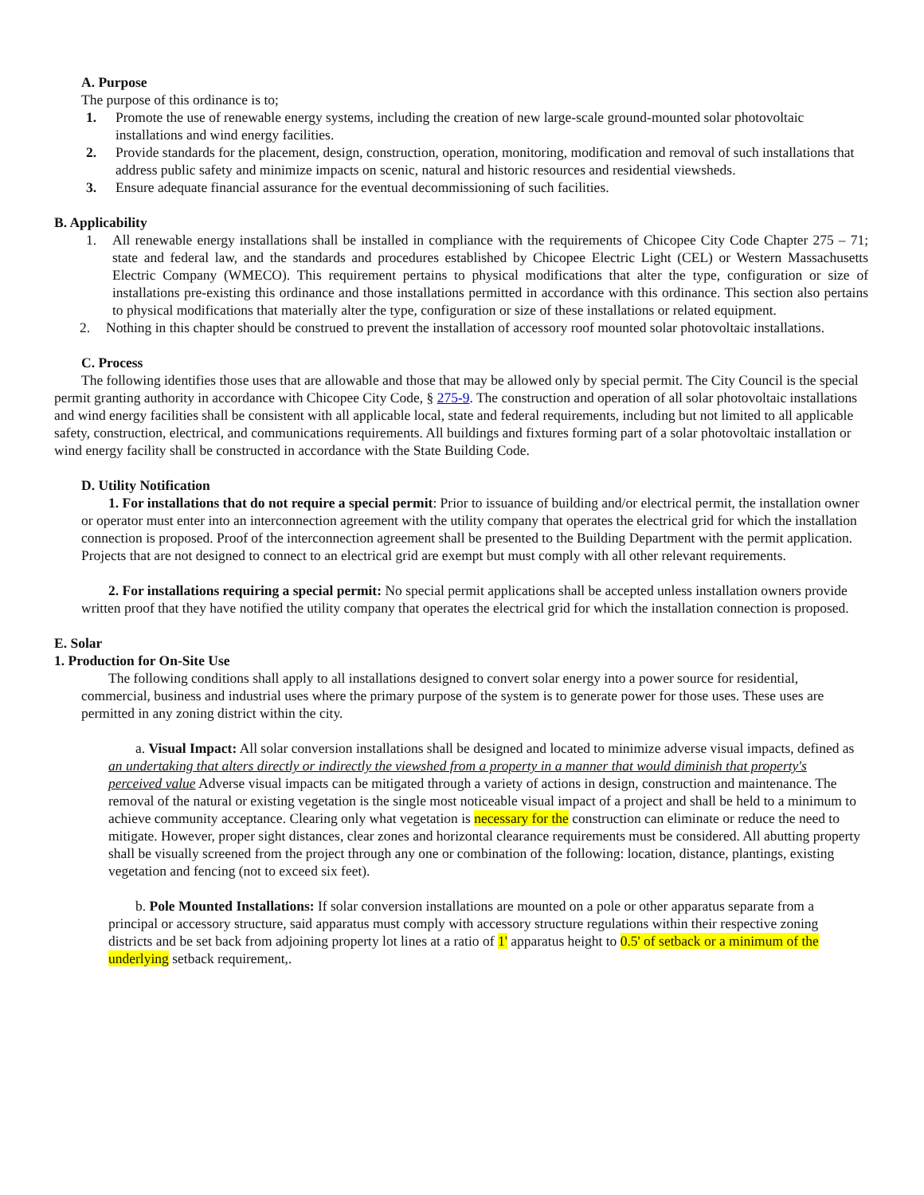A. Purpose
The purpose of this ordinance is to;
1. Promote the use of renewable energy systems, including the creation of new large-scale ground-mounted solar photovoltaic installations and wind energy facilities.
2. Provide standards for the placement, design, construction, operation, monitoring, modification and removal of such installations that address public safety and minimize impacts on scenic, natural and historic resources and residential viewsheds.
3. Ensure adequate financial assurance for the eventual decommissioning of such facilities.
B. Applicability
1. All renewable energy installations shall be installed in compliance with the requirements of Chicopee City Code Chapter 275 – 71; state and federal law, and the standards and procedures established by Chicopee Electric Light (CEL) or Western Massachusetts Electric Company (WMECO). This requirement pertains to physical modifications that alter the type, configuration or size of installations pre-existing this ordinance and those installations permitted in accordance with this ordinance. This section also pertains to physical modifications that materially alter the type, configuration or size of these installations or related equipment.
2. Nothing in this chapter should be construed to prevent the installation of accessory roof mounted solar photovoltaic installations.
C. Process
The following identifies those uses that are allowable and those that may be allowed only by special permit. The City Council is the special permit granting authority in accordance with Chicopee City Code, § 275-9. The construction and operation of all solar photovoltaic installations and wind energy facilities shall be consistent with all applicable local, state and federal requirements, including but not limited to all applicable safety, construction, electrical, and communications requirements. All buildings and fixtures forming part of a solar photovoltaic installation or wind energy facility shall be constructed in accordance with the State Building Code.
D. Utility Notification
1. For installations that do not require a special permit: Prior to issuance of building and/or electrical permit, the installation owner or operator must enter into an interconnection agreement with the utility company that operates the electrical grid for which the installation connection is proposed. Proof of the interconnection agreement shall be presented to the Building Department with the permit application. Projects that are not designed to connect to an electrical grid are exempt but must comply with all other relevant requirements.
2. For installations requiring a special permit: No special permit applications shall be accepted unless installation owners provide written proof that they have notified the utility company that operates the electrical grid for which the installation connection is proposed.
E. Solar
1. Production for On-Site Use
The following conditions shall apply to all installations designed to convert solar energy into a power source for residential, commercial, business and industrial uses where the primary purpose of the system is to generate power for those uses. These uses are permitted in any zoning district within the city.
a. Visual Impact: All solar conversion installations shall be designed and located to minimize adverse visual impacts, defined as an undertaking that alters directly or indirectly the viewshed from a property in a manner that would diminish that property's perceived value Adverse visual impacts can be mitigated through a variety of actions in design, construction and maintenance. The removal of the natural or existing vegetation is the single most noticeable visual impact of a project and shall be held to a minimum to achieve community acceptance. Clearing only what vegetation is necessary for the construction can eliminate or reduce the need to mitigate. However, proper sight distances, clear zones and horizontal clearance requirements must be considered. All abutting property shall be visually screened from the project through any one or combination of the following: location, distance, plantings, existing vegetation and fencing (not to exceed six feet).
b. Pole Mounted Installations: If solar conversion installations are mounted on a pole or other apparatus separate from a principal or accessory structure, said apparatus must comply with accessory structure regulations within their respective zoning districts and be set back from adjoining property lot lines at a ratio of 1' apparatus height to 0.5' of setback or a minimum of the underlying setback requirement,.